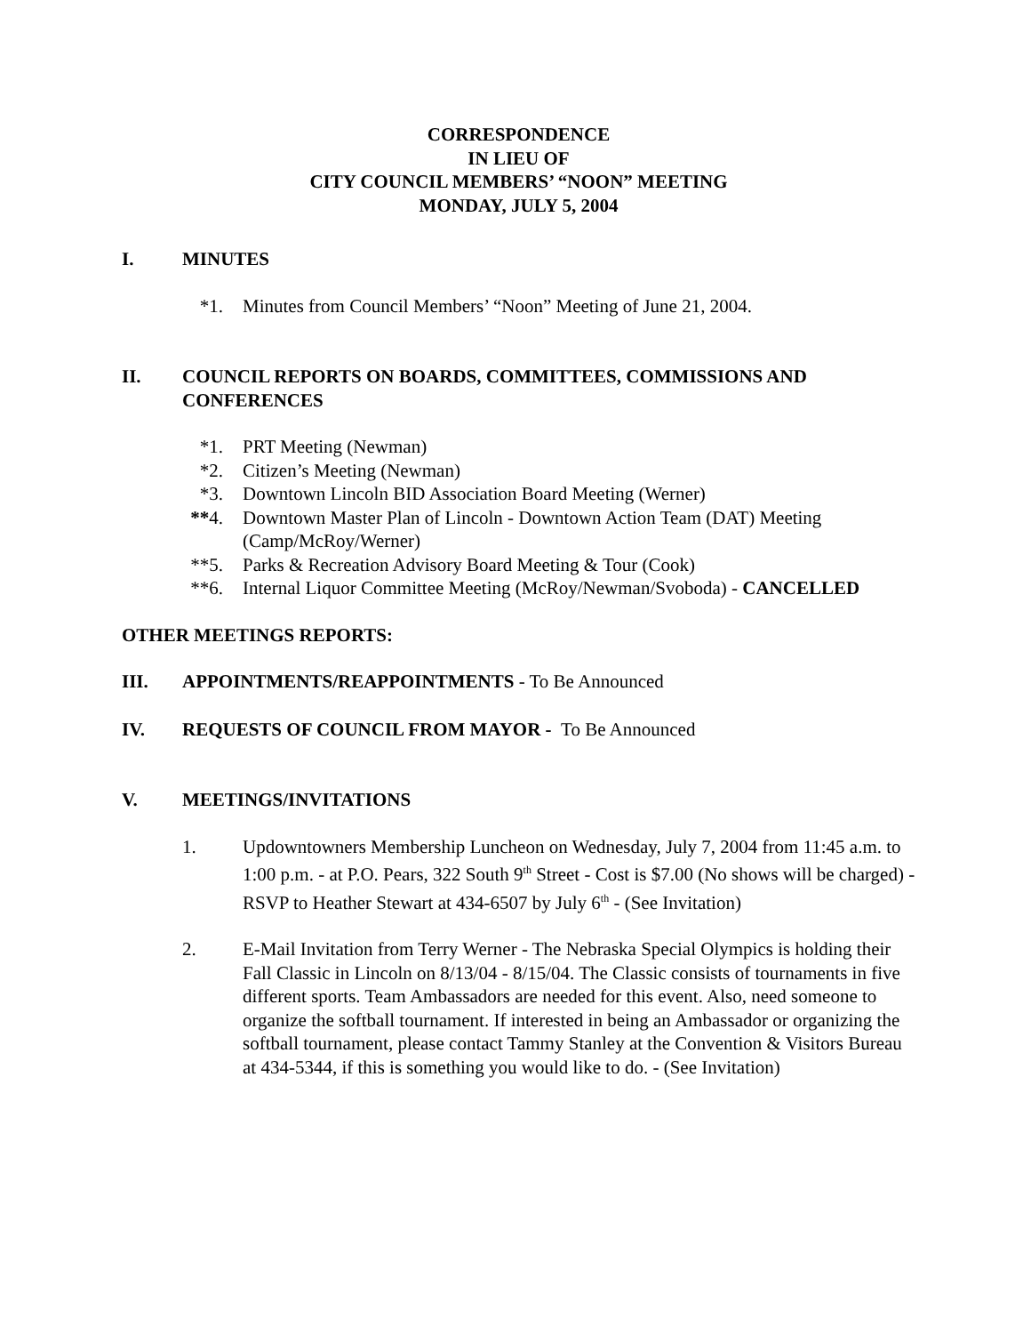CORRESPONDENCE
IN LIEU OF
CITY COUNCIL MEMBERS’ “NOON” MEETING
MONDAY, JULY 5, 2004
I. MINUTES
*1. Minutes from Council Members’ “Noon” Meeting of June 21, 2004.
II. COUNCIL REPORTS ON BOARDS, COMMITTEES, COMMISSIONS AND CONFERENCES
*1. PRT Meeting (Newman)
*2. Citizen’s Meeting (Newman)
*3. Downtown Lincoln BID Association Board Meeting (Werner)
**4. Downtown Master Plan of Lincoln - Downtown Action Team (DAT) Meeting (Camp/McRoy/Werner)
**5. Parks & Recreation Advisory Board Meeting & Tour (Cook)
**6. Internal Liquor Committee Meeting (McRoy/Newman/Svoboda) - CANCELLED
OTHER MEETINGS REPORTS:
III. APPOINTMENTS/REAPPOINTMENTS - To Be Announced
IV. REQUESTS OF COUNCIL FROM MAYOR - To Be Announced
V. MEETINGS/INVITATIONS
1. Updowntowners Membership Luncheon on Wednesday, July 7, 2004 from 11:45 a.m. to 1:00 p.m. - at P.O. Pears, 322 South 9<sup>th</sup> Street - Cost is $7.00 (No shows will be charged) - RSVP to Heather Stewart at 434-6507 by July 6<sup>th</sup> - (See Invitation)
2. E-Mail Invitation from Terry Werner - The Nebraska Special Olympics is holding their Fall Classic in Lincoln on 8/13/04 - 8/15/04. The Classic consists of tournaments in five different sports. Team Ambassadors are needed for this event. Also, need someone to organize the softball tournament. If interested in being an Ambassador or organizing the softball tournament, please contact Tammy Stanley at the Convention & Visitors Bureau at 434-5344, if this is something you would like to do. - (See Invitation)